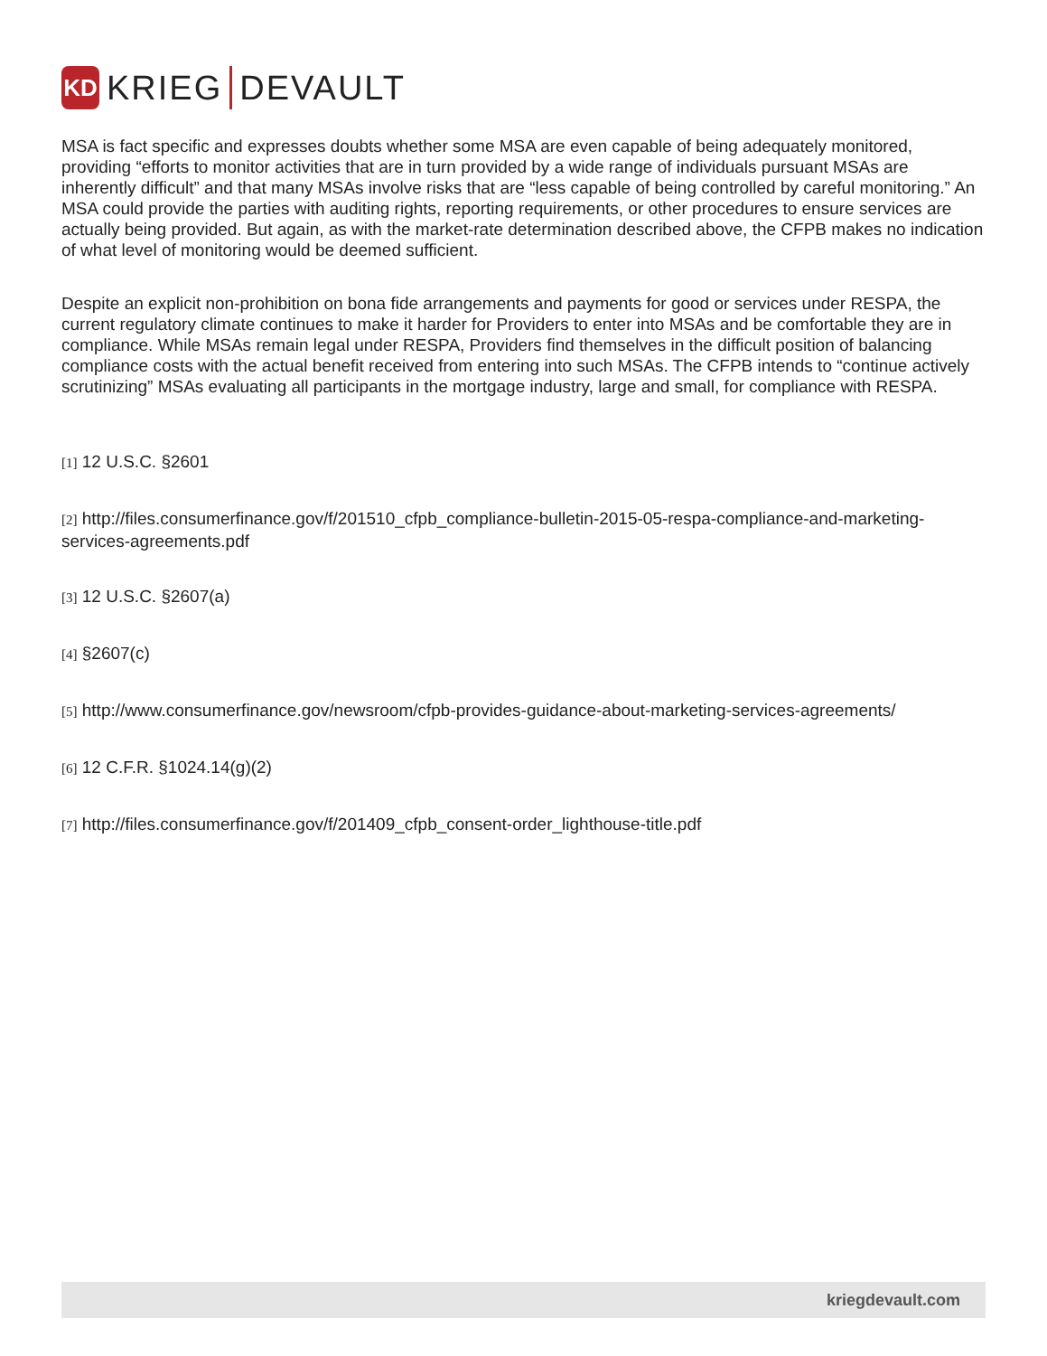KD
KRIEG DEVAULT
MSA is fact specific and expresses doubts whether some MSA are even capable of being adequately monitored, providing “efforts to monitor activities that are in turn provided by a wide range of individuals pursuant MSAs are inherently difficult” and that many MSAs involve risks that are “less capable of being controlled by careful monitoring.” An MSA could provide the parties with auditing rights, reporting requirements, or other procedures to ensure services are actually being provided. But again, as with the market-rate determination described above, the CFPB makes no indication of what level of monitoring would be deemed sufficient.
Despite an explicit non-prohibition on bona fide arrangements and payments for good or services under RESPA, the current regulatory climate continues to make it harder for Providers to enter into MSAs and be comfortable they are in compliance. While MSAs remain legal under RESPA, Providers find themselves in the difficult position of balancing compliance costs with the actual benefit received from entering into such MSAs. The CFPB intends to “continue actively scrutinizing” MSAs evaluating all participants in the mortgage industry, large and small, for compliance with RESPA.
[1] 12 U.S.C. §2601
[2] http://files.consumerfinance.gov/f/201510_cfpb_compliance-bulletin-2015-05-respa-compliance-and-marketing-services-agreements.pdf
[3] 12 U.S.C. §2607(a)
[4] §2607(c)
[5] http://www.consumerfinance.gov/newsroom/cfpb-provides-guidance-about-marketing-services-agreements/
[6] 12 C.F.R. §1024.14(g)(2)
[7] http://files.consumerfinance.gov/f/201409_cfpb_consent-order_lighthouse-title.pdf
kriegdevault.com